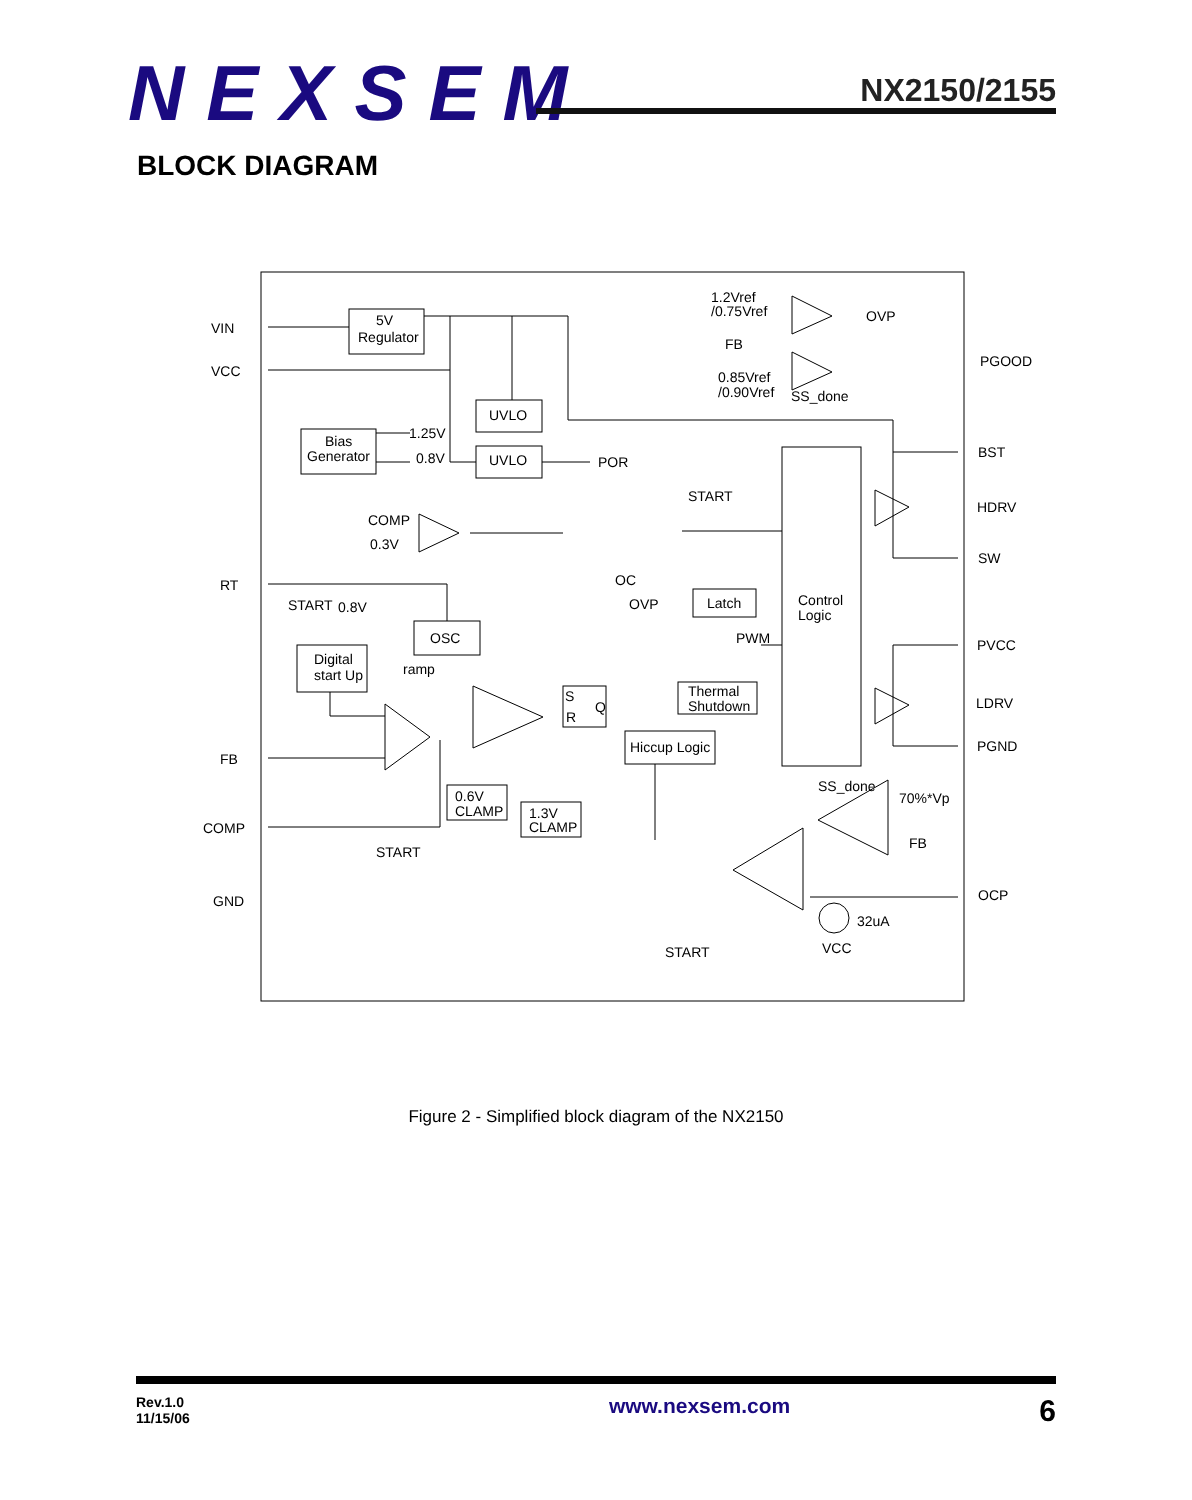NEXSEM NX2150/2155
BLOCK DIAGRAM
VIN
VCC
RT
FB
COMP
GND
5V
Regulator
UVLO
UVLO
Bias
Generator
1.25V
0.8V
POR
COMP
0.3V
START
OC
OSC
START
0.8V
Digital
start Up
ramp
OVP
Latch
Control
Logic
PWM
Thermal
Shutdown
Hiccup Logic
S
R
Q
0.6V
CLAMP
1.3V
CLAMP
START
1.2Vref
/0.75Vref
OVP
FB
0.85Vref
/0.90Vref
SS_done
PGOOD
BST
HDRV
SW
PVCC
LDRV
PGND
OCP
SS_done
70%*Vp
FB
32uA
VCC
START
Figure 2 - Simplified block diagram of the NX2150
Rev.1.0
11/15/06
www.nexsem.com
6